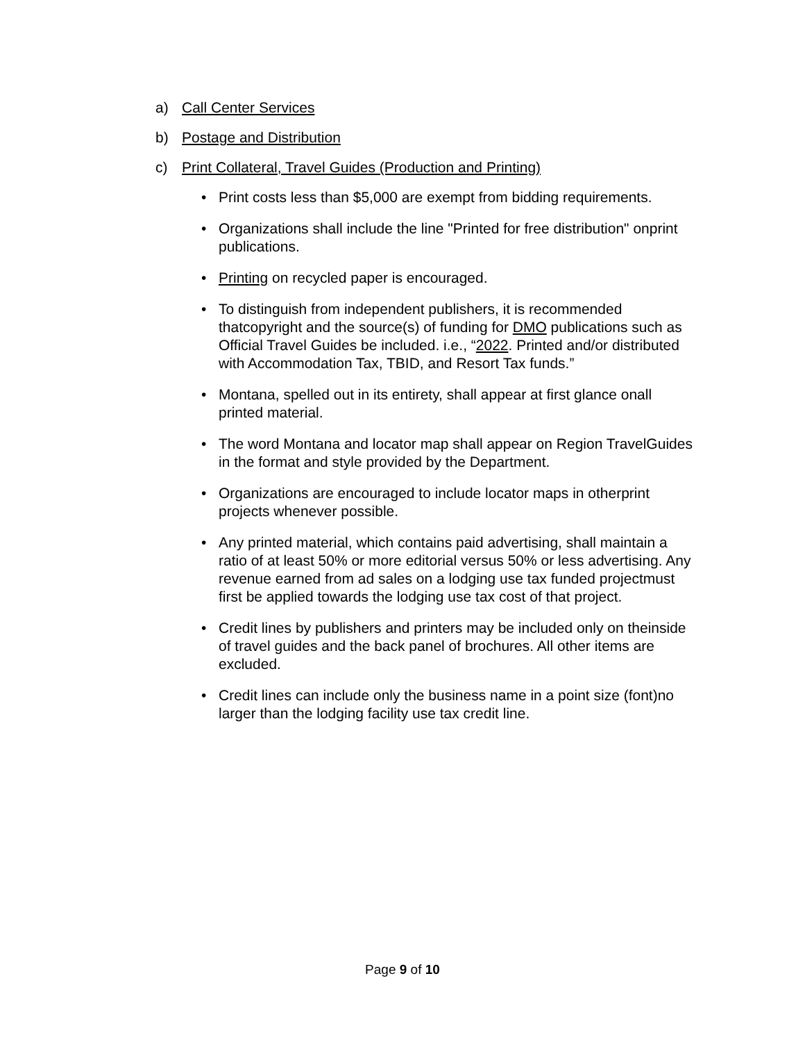a) Call Center Services
b) Postage and Distribution
c) Print Collateral, Travel Guides (Production and Printing)
• Print costs less than $5,000 are exempt from bidding requirements.
• Organizations shall include the line "Printed for free distribution" onprint publications.
• Printing on recycled paper is encouraged.
• To distinguish from independent publishers, it is recommended thatcopyright and the source(s) of funding for DMO publications such as Official Travel Guides be included. i.e., “2022. Printed and/or distributed with Accommodation Tax, TBID, and Resort Tax funds.”
• Montana, spelled out in its entirety, shall appear at first glance onall printed material.
• The word Montana and locator map shall appear on Region TravelGuides in the format and style provided by the Department.
• Organizations are encouraged to include locator maps in otherprint projects whenever possible.
• Any printed material, which contains paid advertising, shall maintain a ratio of at least 50% or more editorial versus 50% or less advertising. Any revenue earned from ad sales on a lodging use tax funded projectmust first be applied towards the lodging use tax cost of that project.
• Credit lines by publishers and printers may be included only on theinside of travel guides and the back panel of brochures. All other items are excluded.
• Credit lines can include only the business name in a point size (font)no larger than the lodging facility use tax credit line.
Page 9 of 10